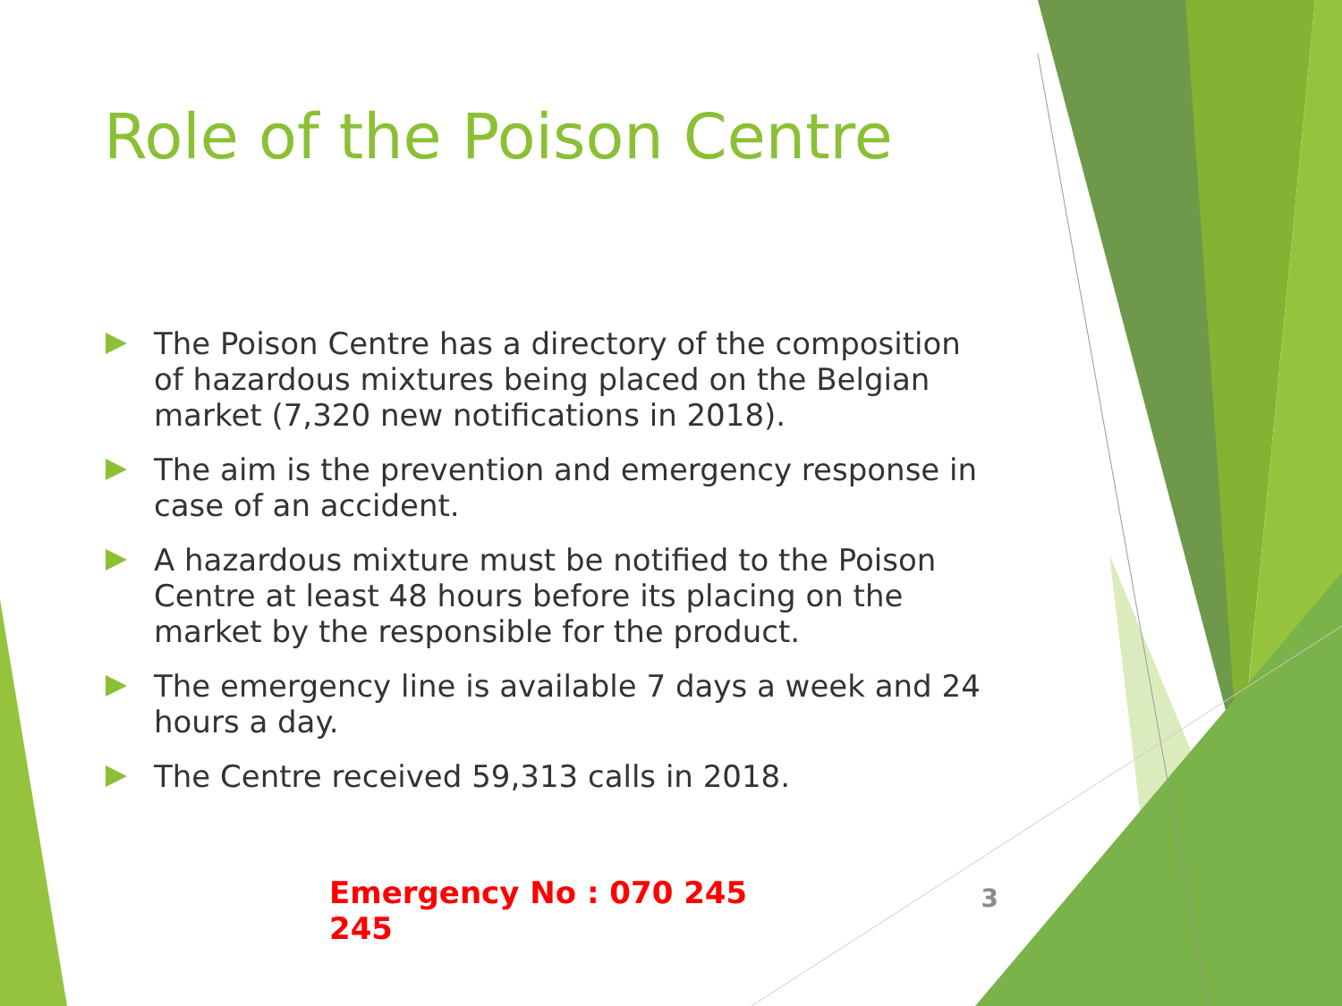Role of the Poison Centre
The Poison Centre has a directory of the composition of hazardous mixtures being placed on the Belgian market (7,320 new notifications in 2018).
The aim is the prevention and emergency response in case of an accident.
A hazardous mixture must be notified to the Poison Centre at least 48 hours before its placing on the market by the responsible for the product.
The emergency line is available 7 days a week and 24 hours a day.
The Centre received 59,313 calls in 2018.
Emergency No : 070 245 245
3